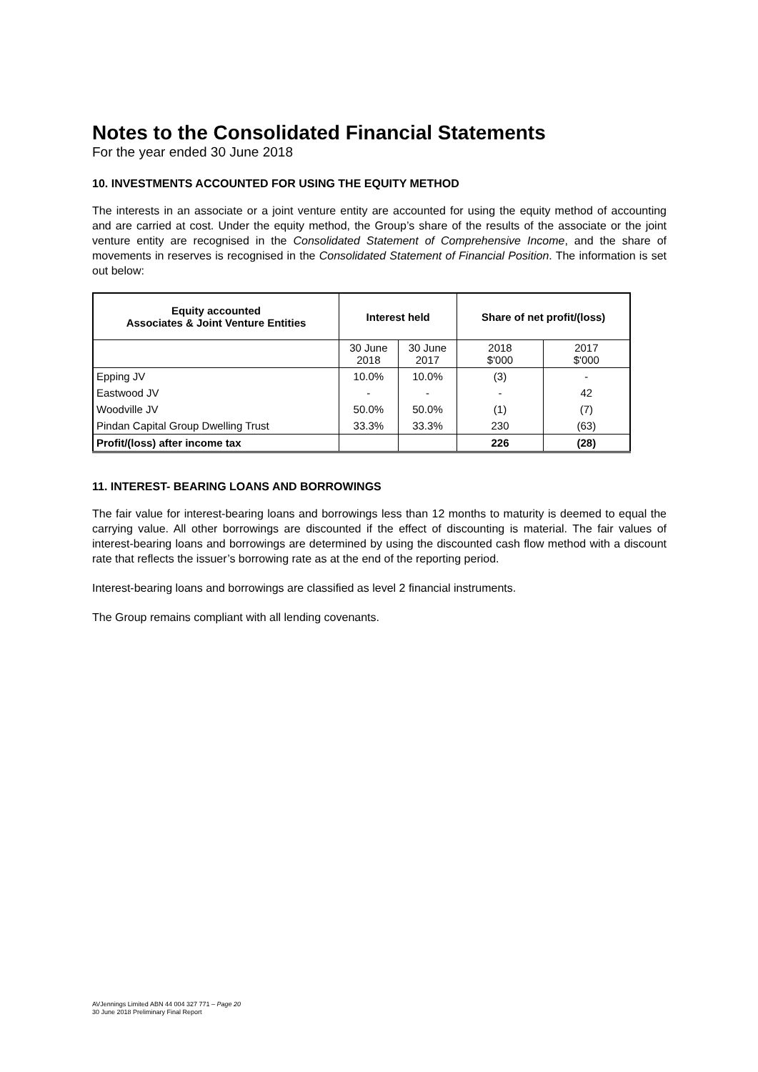Notes to the Consolidated Financial Statements
For the year ended 30 June 2018
10. INVESTMENTS ACCOUNTED FOR USING THE EQUITY METHOD
The interests in an associate or a joint venture entity are accounted for using the equity method of accounting and are carried at cost. Under the equity method, the Group’s share of the results of the associate or the joint venture entity are recognised in the Consolidated Statement of Comprehensive Income, and the share of movements in reserves is recognised in the Consolidated Statement of Financial Position. The information is set out below:
| Equity accounted Associates & Joint Venture Entities | Interest held | | Share of net profit/(loss) | |
| --- | --- | --- | --- | --- |
| | 30 June 2018 | 30 June 2017 | 2018 $'000 | 2017 $'000 |
| Epping JV | 10.0% | 10.0% | (3) | - |
| Eastwood JV | - | - | - | 42 |
| Woodville JV | 50.0% | 50.0% | (1) | (7) |
| Pindan Capital Group Dwelling Trust | 33.3% | 33.3% | 230 | (63) |
| Profit/(loss) after income tax | | | 226 | (28) |
11. INTEREST- BEARING LOANS AND BORROWINGS
The fair value for interest-bearing loans and borrowings less than 12 months to maturity is deemed to equal the carrying value. All other borrowings are discounted if the effect of discounting is material. The fair values of interest-bearing loans and borrowings are determined by using the discounted cash flow method with a discount rate that reflects the issuer’s borrowing rate as at the end of the reporting period.
Interest-bearing loans and borrowings are classified as level 2 financial instruments.
The Group remains compliant with all lending covenants.
AVJennings Limited ABN 44 004 327 771 – Page 20
30 June 2018 Preliminary Final Report